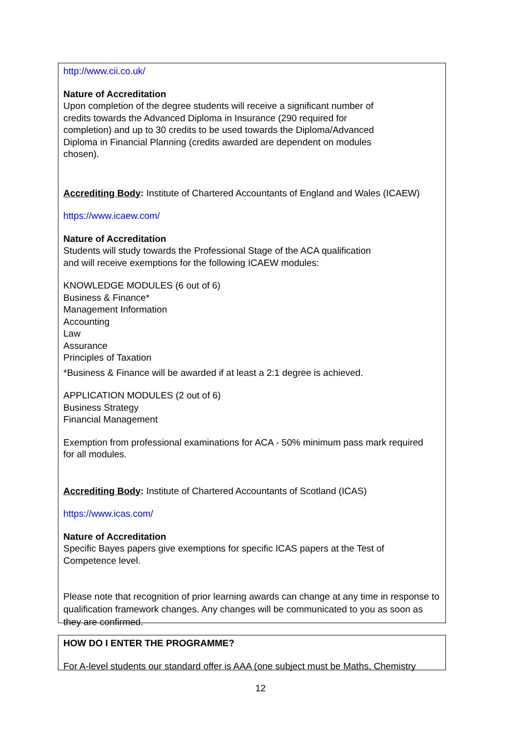http://www.cii.co.uk/
Nature of Accreditation
Upon completion of the degree students will receive a significant number of
credits towards the Advanced Diploma in Insurance (290 required for
completion) and up to 30 credits to be used towards the Diploma/Advanced
Diploma in Financial Planning (credits awarded are dependent on modules
chosen).
Accrediting Body: Institute of Chartered Accountants of England and Wales (ICAEW)
https://www.icaew.com/
Nature of Accreditation
Students will study towards the Professional Stage of the ACA qualification
and will receive exemptions for the following ICAEW modules:
KNOWLEDGE MODULES (6 out of 6)
Business & Finance*
Management Information
Accounting
Law
Assurance
Principles of Taxation
*Business & Finance will be awarded if at least a 2:1 degree is achieved.
APPLICATION MODULES (2 out of 6)
Business Strategy
Financial Management
Exemption from professional examinations for ACA - 50% minimum pass mark required
for all modules.
Accrediting Body: Institute of Chartered Accountants of Scotland (ICAS)
https://www.icas.com/
Nature of Accreditation
Specific Bayes papers give exemptions for specific ICAS papers at the Test of
Competence level.
Please note that recognition of prior learning awards can change at any time in response to qualification framework changes. Any changes will be communicated to you as soon as they are confirmed.
HOW DO I ENTER THE PROGRAMME?
For A-level students our standard offer is AAA (one subject must be Maths, Chemistry
12